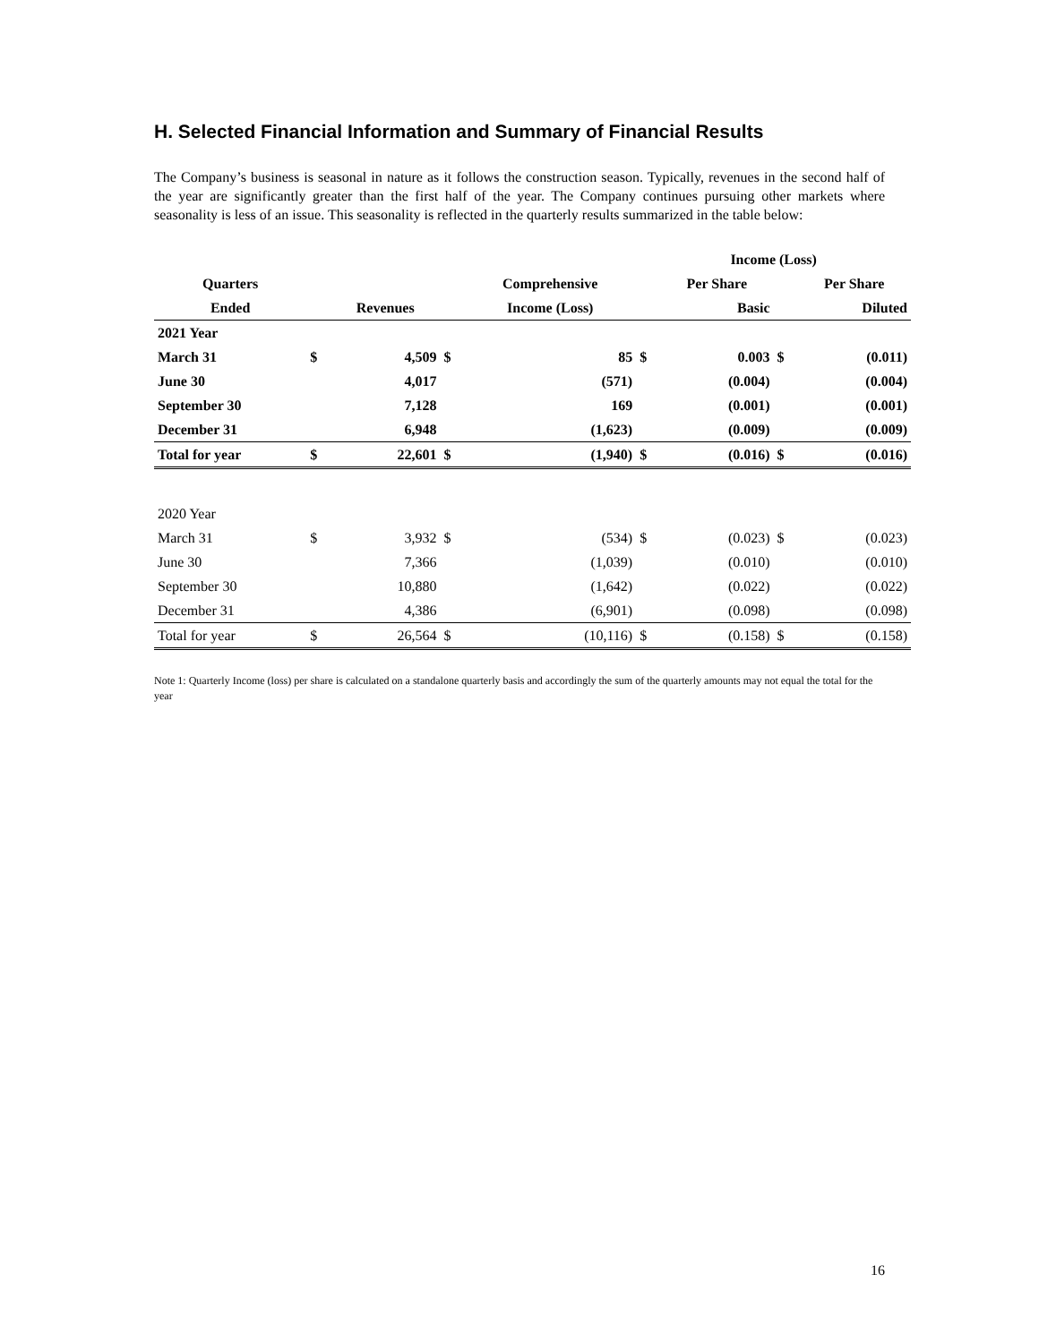H. Selected Financial Information and Summary of Financial Results
The Company’s business is seasonal in nature as it follows the construction season. Typically, revenues in the second half of the year are significantly greater than the first half of the year. The Company continues pursuing other markets where seasonality is less of an issue. This seasonality is reflected in the quarterly results summarized in the table below:
| | | | | | Income (Loss) | | | |
| --- | --- | --- | --- | --- | --- | --- | --- | --- |
| Quarters | | | | Comprehensive | | Per Share | | Per Share |
| Ended | | Revenues | | Income (Loss) | | Basic | | Diluted |
| 2021 Year | | | | | | | | |
| March 31 | $ | 4,509 | $ | 85 | $ | 0.003 | $ | (0.011) |
| June 30 | | 4,017 | | (571) | | (0.004) | | (0.004) |
| September 30 | | 7,128 | | 169 | | (0.001) | | (0.001) |
| December 31 | | 6,948 | | (1,623) | | (0.009) | | (0.009) |
| Total for year | $ | 22,601 | $ | (1,940) | $ | (0.016) | $ | (0.016) |
| 2020 Year | | | | | | | | |
| March 31 | $ | 3,932 | $ | (534) | $ | (0.023) | $ | (0.023) |
| June 30 | | 7,366 | | (1,039) | | (0.010) | | (0.010) |
| September 30 | | 10,880 | | (1,642) | | (0.022) | | (0.022) |
| December 31 | | 4,386 | | (6,901) | | (0.098) | | (0.098) |
| Total for year | $ | 26,564 | $ | (10,116) | $ | (0.158) | $ | (0.158) |
Note 1: Quarterly Income (loss) per share is calculated on a standalone quarterly basis and accordingly the sum of the quarterly amounts may not equal the total for the year
16